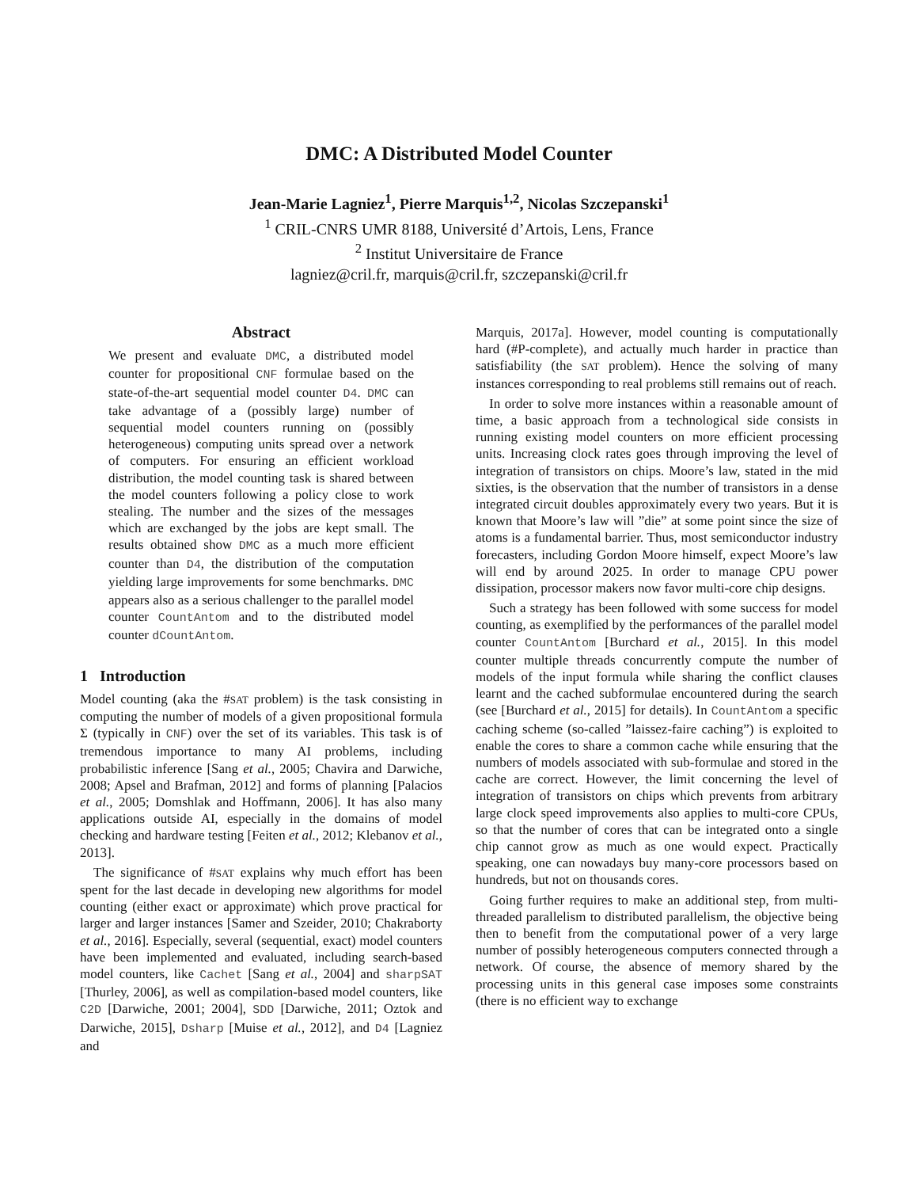DMC: A Distributed Model Counter
Jean-Marie Lagniez<sup>1</sup>, Pierre Marquis<sup>1,2</sup>, Nicolas Szczepanski<sup>1</sup>
<sup>1</sup> CRIL-CNRS UMR 8188, Université d’Artois, Lens, France
<sup>2</sup> Institut Universitaire de France
lagniez@cril.fr, marquis@cril.fr, szczepanski@cril.fr
Abstract
We present and evaluate DMC, a distributed model counter for propositional CNF formulae based on the state-of-the-art sequential model counter D4. DMC can take advantage of a (possibly large) number of sequential model counters running on (possibly heterogeneous) computing units spread over a network of computers. For ensuring an efficient workload distribution, the model counting task is shared between the model counters following a policy close to work stealing. The number and the sizes of the messages which are exchanged by the jobs are kept small. The results obtained show DMC as a much more efficient counter than D4, the distribution of the computation yielding large improvements for some benchmarks. DMC appears also as a serious challenger to the parallel model counter CountAntom and to the distributed model counter dCountAntom.
1 Introduction
Model counting (aka the #SAT problem) is the task consisting in computing the number of models of a given propositional formula Σ (typically in CNF) over the set of its variables. This task is of tremendous importance to many AI problems, including probabilistic inference [Sang et al., 2005; Chavira and Darwiche, 2008; Apsel and Brafman, 2012] and forms of planning [Palacios et al., 2005; Domshlak and Hoffmann, 2006]. It has also many applications outside AI, especially in the domains of model checking and hardware testing [Feiten et al., 2012; Klebanov et al., 2013].
The significance of #SAT explains why much effort has been spent for the last decade in developing new algorithms for model counting (either exact or approximate) which prove practical for larger and larger instances [Samer and Szeider, 2010; Chakraborty et al., 2016]. Especially, several (sequential, exact) model counters have been implemented and evaluated, including search-based model counters, like Cachet [Sang et al., 2004] and sharpSAT [Thurley, 2006], as well as compilation-based model counters, like C2D [Darwiche, 2001; 2004], SDD [Darwiche, 2011; Oztok and Darwiche, 2015], Dsharp [Muise et al., 2012], and D4 [Lagniez and
Marquis, 2017a]. However, model counting is computationally hard (#P-complete), and actually much harder in practice than satisfiability (the SAT problem). Hence the solving of many instances corresponding to real problems still remains out of reach.
In order to solve more instances within a reasonable amount of time, a basic approach from a technological side consists in running existing model counters on more efficient processing units. Increasing clock rates goes through improving the level of integration of transistors on chips. Moore’s law, stated in the mid sixties, is the observation that the number of transistors in a dense integrated circuit doubles approximately every two years. But it is known that Moore’s law will ”die” at some point since the size of atoms is a fundamental barrier. Thus, most semiconductor industry forecasters, including Gordon Moore himself, expect Moore’s law will end by around 2025. In order to manage CPU power dissipation, processor makers now favor multi-core chip designs.
Such a strategy has been followed with some success for model counting, as exemplified by the performances of the parallel model counter CountAntom [Burchard et al., 2015]. In this model counter multiple threads concurrently compute the number of models of the input formula while sharing the conflict clauses learnt and the cached subformulae encountered during the search (see [Burchard et al., 2015] for details). In CountAntom a specific caching scheme (so-called ”laissez-faire caching”) is exploited to enable the cores to share a common cache while ensuring that the numbers of models associated with sub-formulae and stored in the cache are correct. However, the limit concerning the level of integration of transistors on chips which prevents from arbitrary large clock speed improvements also applies to multi-core CPUs, so that the number of cores that can be integrated onto a single chip cannot grow as much as one would expect. Practically speaking, one can nowadays buy many-core processors based on hundreds, but not on thousands cores.
Going further requires to make an additional step, from multi-threaded parallelism to distributed parallelism, the objective being then to benefit from the computational power of a very large number of possibly heterogeneous computers connected through a network. Of course, the absence of memory shared by the processing units in this general case imposes some constraints (there is no efficient way to exchange